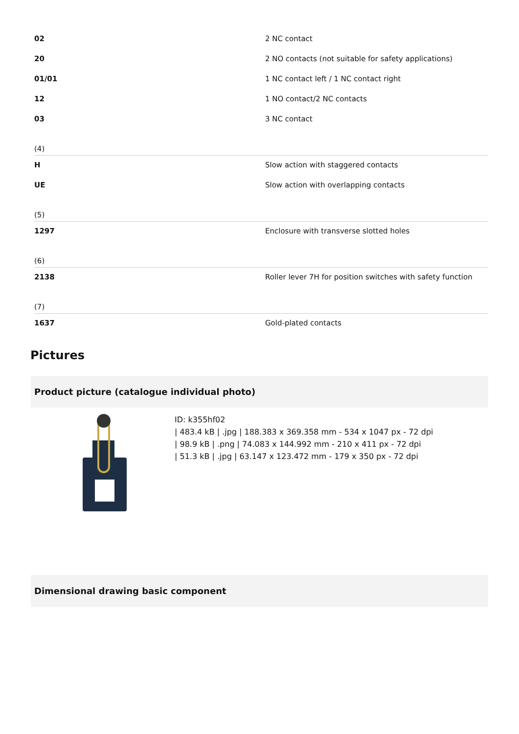| 02 | 2 NC contact |
| 20 | 2 NO contacts (not suitable for safety applications) |
| 01/01 | 1 NC contact left / 1 NC contact right |
| 12 | 1 NO contact/2 NC contacts |
| 03 | 3 NC contact |
(4)
| H | Slow action with staggered contacts |
| UE | Slow action with overlapping contacts |
(5)
| 1297 | Enclosure with transverse slotted holes |
(6)
| 2138 | Roller lever 7H for position switches with safety function |
(7)
| 1637 | Gold-plated contacts |
Pictures
Product picture (catalogue individual photo)
ID: k355hf02
| 483.4 kB | .jpg | 188.383 x 369.358 mm - 534 x 1047 px - 72 dpi
| 98.9 kB | .png | 74.083 x 144.992 mm - 210 x 411 px - 72 dpi
| 51.3 kB | .jpg | 63.147 x 123.472 mm - 179 x 350 px - 72 dpi
Dimensional drawing basic component